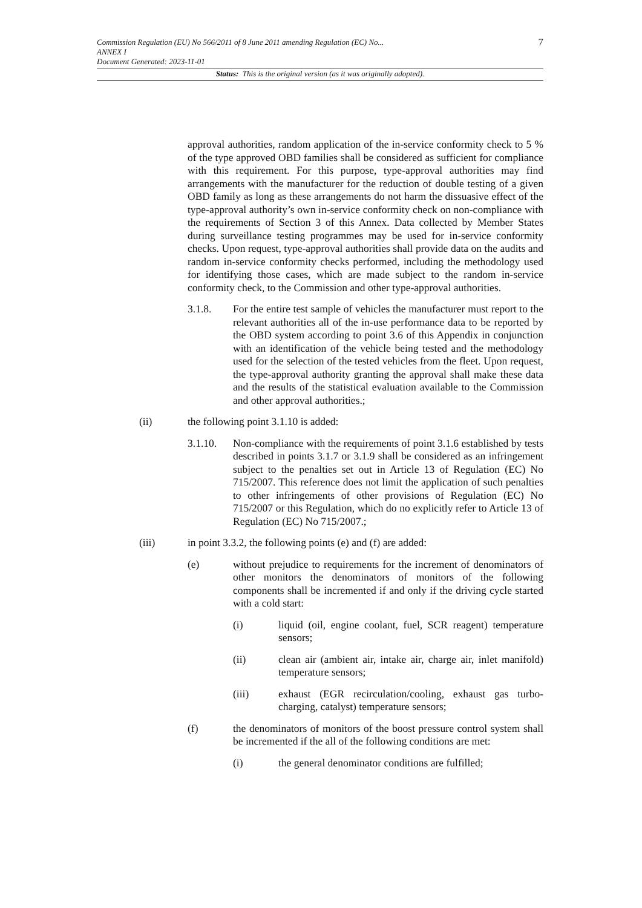7 Commission Regulation (EU) No 566/2011 of 8 June 2011 amending Regulation (EC) No...
ANNEX I
Document Generated: 2023-11-01
Status: This is the original version (as it was originally adopted).
approval authorities, random application of the in-service conformity check to 5 % of the type approved OBD families shall be considered as sufficient for compliance with this requirement. For this purpose, type-approval authorities may find arrangements with the manufacturer for the reduction of double testing of a given OBD family as long as these arrangements do not harm the dissuasive effect of the type-approval authority’s own in-service conformity check on non-compliance with the requirements of Section 3 of this Annex. Data collected by Member States during surveillance testing programmes may be used for in-service conformity checks. Upon request, type-approval authorities shall provide data on the audits and random in-service conformity checks performed, including the methodology used for identifying those cases, which are made subject to the random in-service conformity check, to the Commission and other type-approval authorities.
3.1.8. For the entire test sample of vehicles the manufacturer must report to the relevant authorities all of the in-use performance data to be reported by the OBD system according to point 3.6 of this Appendix in conjunction with an identification of the vehicle being tested and the methodology used for the selection of the tested vehicles from the fleet. Upon request, the type-approval authority granting the approval shall make these data and the results of the statistical evaluation available to the Commission and other approval authorities.;
(ii) the following point 3.1.10 is added:
3.1.10. Non-compliance with the requirements of point 3.1.6 established by tests described in points 3.1.7 or 3.1.9 shall be considered as an infringement subject to the penalties set out in Article 13 of Regulation (EC) No 715/2007. This reference does not limit the application of such penalties to other infringements of other provisions of Regulation (EC) No 715/2007 or this Regulation, which do no explicitly refer to Article 13 of Regulation (EC) No 715/2007.;
(iii) in point 3.3.2, the following points (e) and (f) are added:
(e) without prejudice to requirements for the increment of denominators of other monitors the denominators of monitors of the following components shall be incremented if and only if the driving cycle started with a cold start:
(i) liquid (oil, engine coolant, fuel, SCR reagent) temperature sensors;
(ii) clean air (ambient air, intake air, charge air, inlet manifold) temperature sensors;
(iii) exhaust (EGR recirculation/cooling, exhaust gas turbo-charging, catalyst) temperature sensors;
(f) the denominators of monitors of the boost pressure control system shall be incremented if the all of the following conditions are met:
(i) the general denominator conditions are fulfilled;